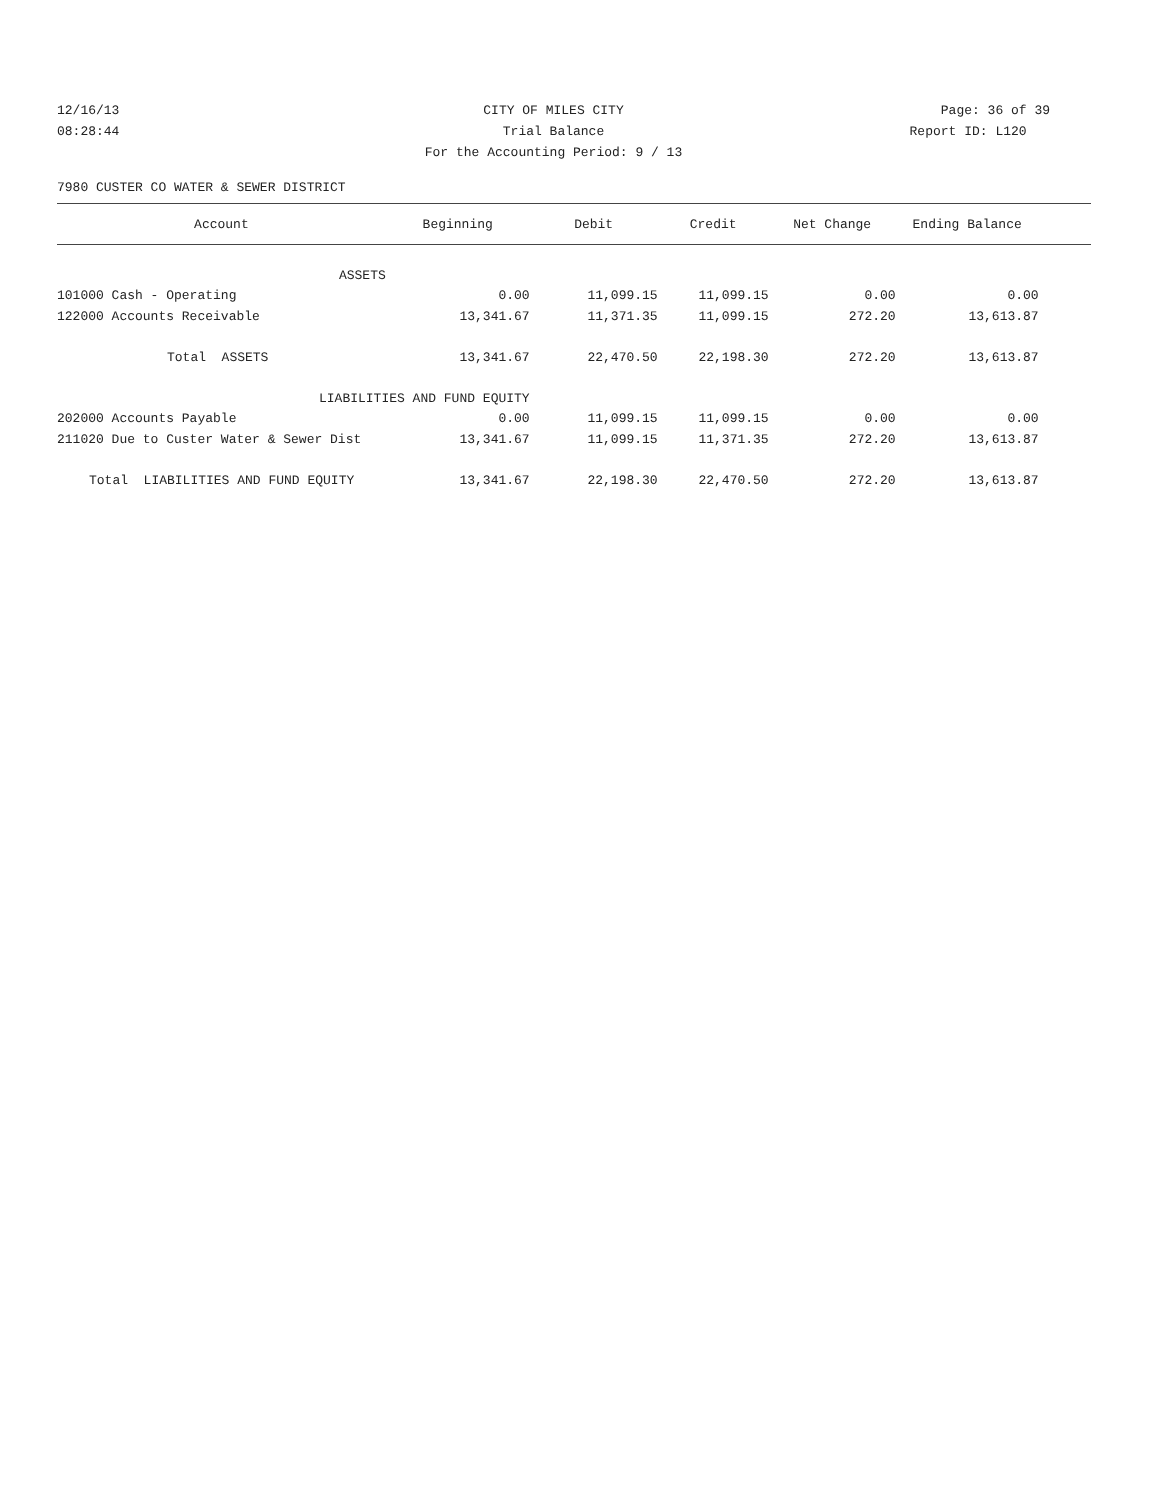12/16/13 CITY OF MILES CITY Page: 36 of 39
08:28:44 Trial Balance Report ID: L120
For the Accounting Period: 9 / 13
7980 CUSTER CO WATER & SEWER DISTRICT
| Account | Beginning | Debit | Credit | Net Change | Ending Balance | |
| --- | --- | --- | --- | --- | --- | --- |
| ASSETS | | | | | | |
| 101000 Cash - Operating | 0.00 | 11,099.15 | 11,099.15 | 0.00 | 0.00 | |
| 122000 Accounts Receivable | 13,341.67 | 11,371.35 | 11,099.15 | 272.20 | 13,613.87 | |
| Total ASSETS | 13,341.67 | 22,470.50 | 22,198.30 | 272.20 | 13,613.87 | |
| LIABILITIES AND FUND EQUITY | | | | | | |
| 202000 Accounts Payable | 0.00 | 11,099.15 | 11,099.15 | 0.00 | 0.00 | |
| 211020 Due to Custer Water & Sewer Dist | 13,341.67 | 11,099.15 | 11,371.35 | 272.20 | 13,613.87 | |
| Total LIABILITIES AND FUND EQUITY | 13,341.67 | 22,198.30 | 22,470.50 | 272.20 | 13,613.87 | |